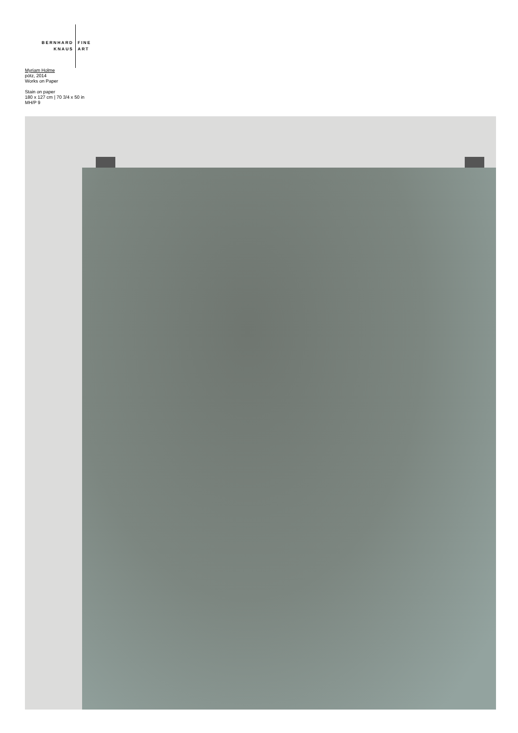BERNHARD
KNAUS
FINE
ART
Myriam Holme
pōtz, 2014
Works on Paper
Stain on paper
180 x 127 cm | 70 3/4 x 50 in
MH/P 9